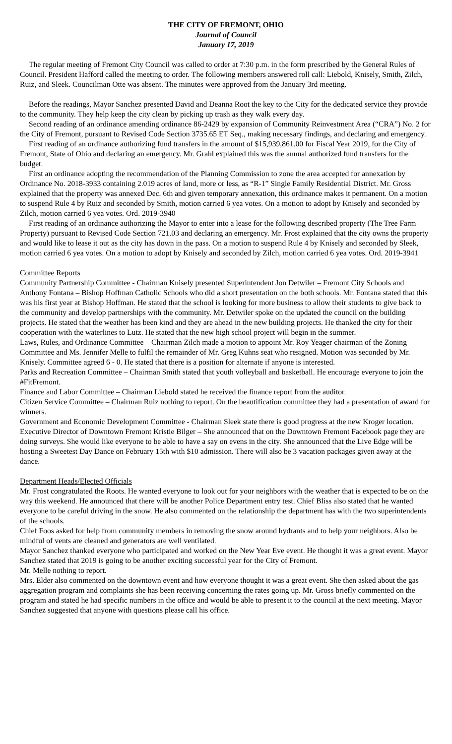THE CITY OF FREMONT, OHIO
Journal of Council
January 17, 2019
The regular meeting of Fremont City Council was called to order at 7:30 p.m. in the form prescribed by the General Rules of Council. President Hafford called the meeting to order. The following members answered roll call: Liebold, Knisely, Smith, Zilch, Ruiz, and Sleek. Councilman Otte was absent. The minutes were approved from the January 3rd meeting.
Before the readings, Mayor Sanchez presented David and Deanna Root the key to the City for the dedicated service they provide to the community. They help keep the city clean by picking up trash as they walk every day.
Second reading of an ordinance amending ordinance 86-2429 by expansion of Community Reinvestment Area (“CRA”) No. 2 for the City of Fremont, pursuant to Revised Code Section 3735.65 ET Seq., making necessary findings, and declaring and emergency.
First reading of an ordinance authorizing fund transfers in the amount of $15,939,861.00 for Fiscal Year 2019, for the City of Fremont, State of Ohio and declaring an emergency. Mr. Grahl explained this was the annual authorized fund transfers for the budget.
First an ordinance adopting the recommendation of the Planning Commission to zone the area accepted for annexation by Ordinance No. 2018-3933 containing 2.019 acres of land, more or less, as “R-1” Single Family Residential District. Mr. Gross explained that the property was annexed Dec. 6th and given temporary annexation, this ordinance makes it permanent. On a motion to suspend Rule 4 by Ruiz and seconded by Smith, motion carried 6 yea votes. On a motion to adopt by Knisely and seconded by Zilch, motion carried 6 yea votes. Ord. 2019-3940
First reading of an ordinance authorizing the Mayor to enter into a lease for the following described property (The Tree Farm Property) pursuant to Revised Code Section 721.03 and declaring an emergency. Mr. Frost explained that the city owns the property and would like to lease it out as the city has down in the pass. On a motion to suspend Rule 4 by Knisely and seconded by Sleek, motion carried 6 yea votes. On a motion to adopt by Knisely and seconded by Zilch, motion carried 6 yea votes. Ord. 2019-3941
Committee Reports
Community Partnership Committee - Chairman Knisely presented Superintendent Jon Detwiler – Fremont City Schools and Anthony Fontana – Bishop Hoffman Catholic Schools who did a short presentation on the both schools. Mr. Fontana stated that this was his first year at Bishop Hoffman. He stated that the school is looking for more business to allow their students to give back to the community and develop partnerships with the community. Mr. Detwiler spoke on the updated the council on the building projects. He stated that the weather has been kind and they are ahead in the new building projects. He thanked the city for their cooperation with the waterlines to Lutz. He stated that the new high school project will begin in the summer.
Laws, Rules, and Ordinance Committee – Chairman Zilch made a motion to appoint Mr. Roy Yeager chairman of the Zoning Committee and Ms. Jennifer Melle to fulfil the remainder of Mr. Greg Kuhns seat who resigned. Motion was seconded by Mr. Knisely. Committee agreed 6 - 0. He stated that there is a position for alternate if anyone is interested.
Parks and Recreation Committee – Chairman Smith stated that youth volleyball and basketball. He encourage everyone to join the #FitFremont.
Finance and Labor Committee – Chairman Liebold stated he received the finance report from the auditor.
Citizen Service Committee – Chairman Ruiz nothing to report. On the beautification committee they had a presentation of award for winners.
Government and Economic Development Committee - Chairman Sleek state there is good progress at the new Kroger location.
Executive Director of Downtown Fremont Kristie Bilger – She announced that on the Downtown Fremont Facebook page they are doing surveys. She would like everyone to be able to have a say on evens in the city. She announced that the Live Edge will be hosting a Sweetest Day Dance on February 15th with $10 admission. There will also be 3 vacation packages given away at the dance.
Department Heads/Elected Officials
Mr. Frost congratulated the Roots. He wanted everyone to look out for your neighbors with the weather that is expected to be on the way this weekend. He announced that there will be another Police Department entry test. Chief Bliss also stated that he wanted everyone to be careful driving in the snow. He also commented on the relationship the department has with the two superintendents of the schools.
Chief Foos asked for help from community members in removing the snow around hydrants and to help your neighbors. Also be mindful of vents are cleaned and generators are well ventilated.
Mayor Sanchez thanked everyone who participated and worked on the New Year Eve event. He thought it was a great event. Mayor Sanchez stated that 2019 is going to be another exciting successful year for the City of Fremont.
Mr. Melle nothing to report.
Mrs. Elder also commented on the downtown event and how everyone thought it was a great event. She then asked about the gas aggregation program and complaints she has been receiving concerning the rates going up. Mr. Gross briefly commented on the program and stated he had specific numbers in the office and would be able to present it to the council at the next meeting. Mayor Sanchez suggested that anyone with questions please call his office.